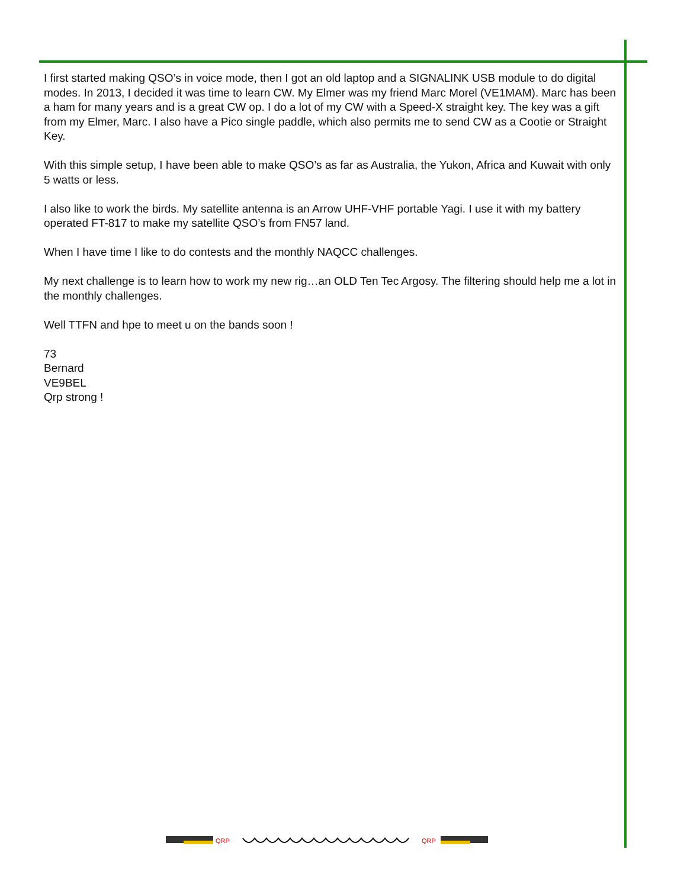I first started making QSO’s in voice mode, then I got an old laptop and a SIGNALINK USB module to do digital modes. In 2013, I decided it was time to learn CW. My Elmer was my friend Marc Morel (VE1MAM). Marc has been a ham for many years and is a great CW op. I do a lot of my CW with a Speed-X straight key. The key was a gift from my Elmer, Marc. I also have a Pico single paddle, which also permits me to send CW as a Cootie or Straight Key.
With this simple setup, I have been able to make QSO’s as far as Australia, the Yukon, Africa and Kuwait with only 5 watts or less.
I also like to work the birds. My satellite antenna is an Arrow UHF-VHF portable Yagi. I use it with my battery operated FT-817 to make my satellite QSO’s from FN57 land.
When I have time I like to do contests and the monthly NAQCC challenges.
My next challenge is to learn how to work my new rig…an OLD Ten Tec Argosy. The filtering should help me a lot in the monthly challenges.
Well TTFN and hpe to meet u on the bands soon !
73
Bernard
VE9BEL
Qrp strong !
QRP
QRP